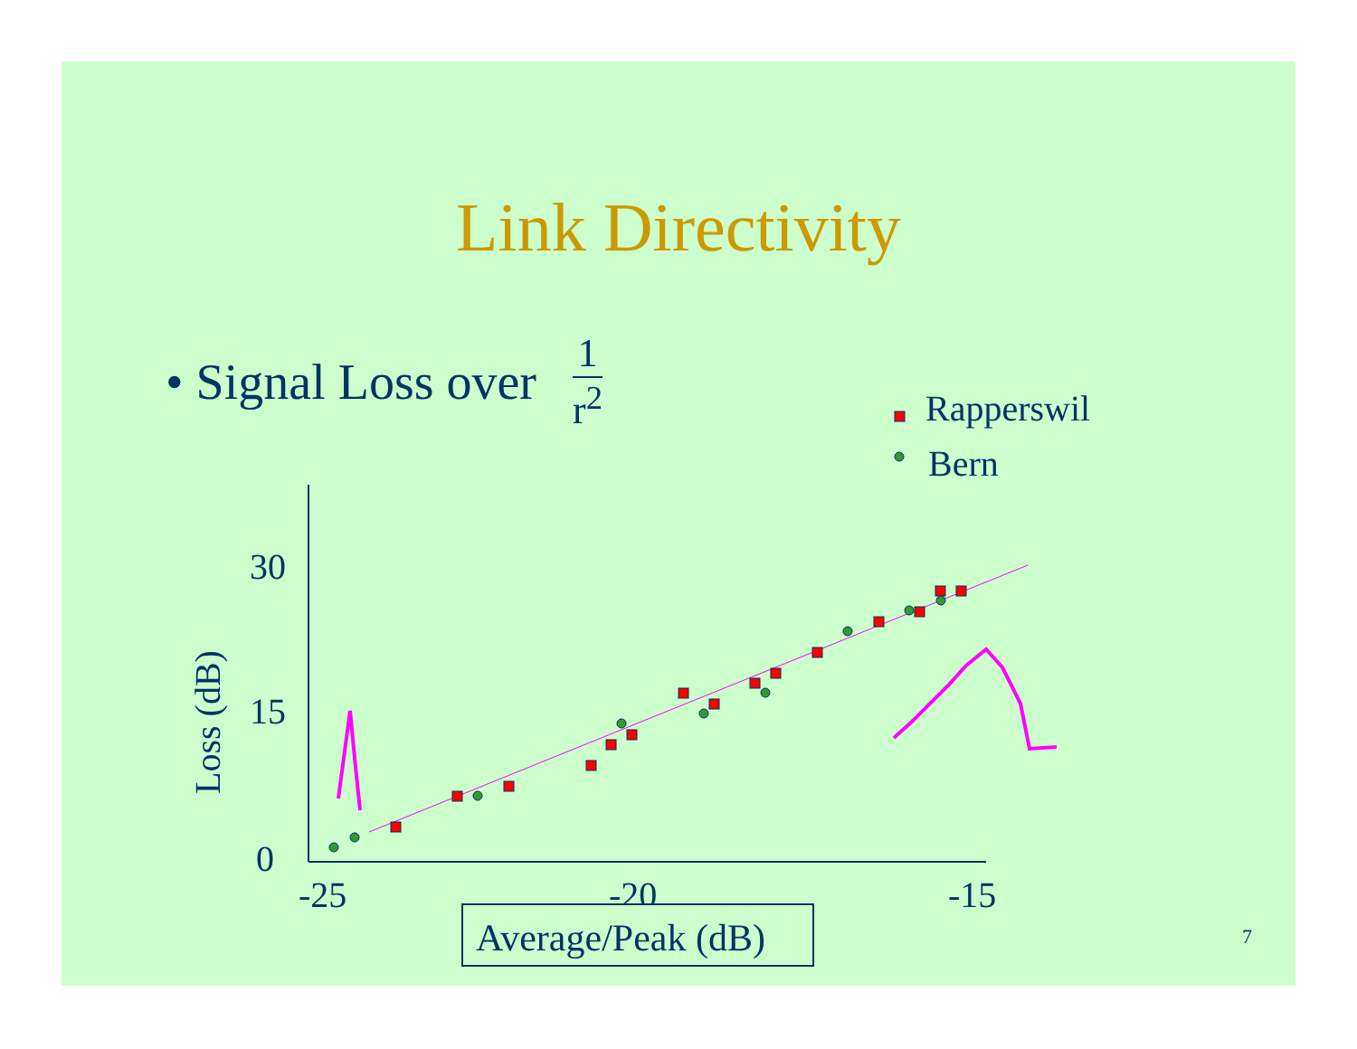Link Directivity
• Signal Loss over
1
r<sup>2</sup>
Rapperswil
Bern
30
15
0
-25
-20
-15
Loss (dB)
Average/Peak (dB)
7